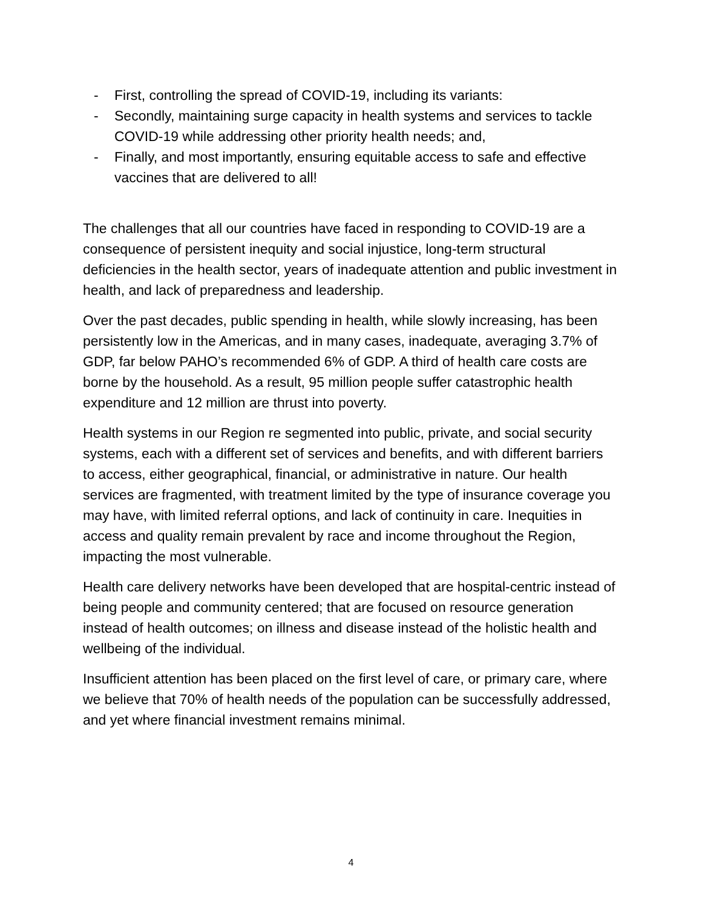- First, controlling the spread of COVID-19, including its variants:
- Secondly, maintaining surge capacity in health systems and services to tackle COVID-19 while addressing other priority health needs; and,
- Finally, and most importantly, ensuring equitable access to safe and effective vaccines that are delivered to all!
The challenges that all our countries have faced in responding to COVID-19 are a consequence of persistent inequity and social injustice, long-term structural deficiencies in the health sector, years of inadequate attention and public investment in health, and lack of preparedness and leadership.
Over the past decades, public spending in health, while slowly increasing, has been persistently low in the Americas, and in many cases, inadequate, averaging 3.7% of GDP, far below PAHO’s recommended 6% of GDP. A third of health care costs are borne by the household. As a result, 95 million people suffer catastrophic health expenditure and 12 million are thrust into poverty.
Health systems in our Region re segmented into public, private, and social security systems, each with a different set of services and benefits, and with different barriers to access, either geographical, financial, or administrative in nature. Our health services are fragmented, with treatment limited by the type of insurance coverage you may have, with limited referral options, and lack of continuity in care. Inequities in access and quality remain prevalent by race and income throughout the Region, impacting the most vulnerable.
Health care delivery networks have been developed that are hospital-centric instead of being people and community centered; that are focused on resource generation instead of health outcomes; on illness and disease instead of the holistic health and wellbeing of the individual.
Insufficient attention has been placed on the first level of care, or primary care, where we believe that 70% of health needs of the population can be successfully addressed, and yet where financial investment remains minimal.
4